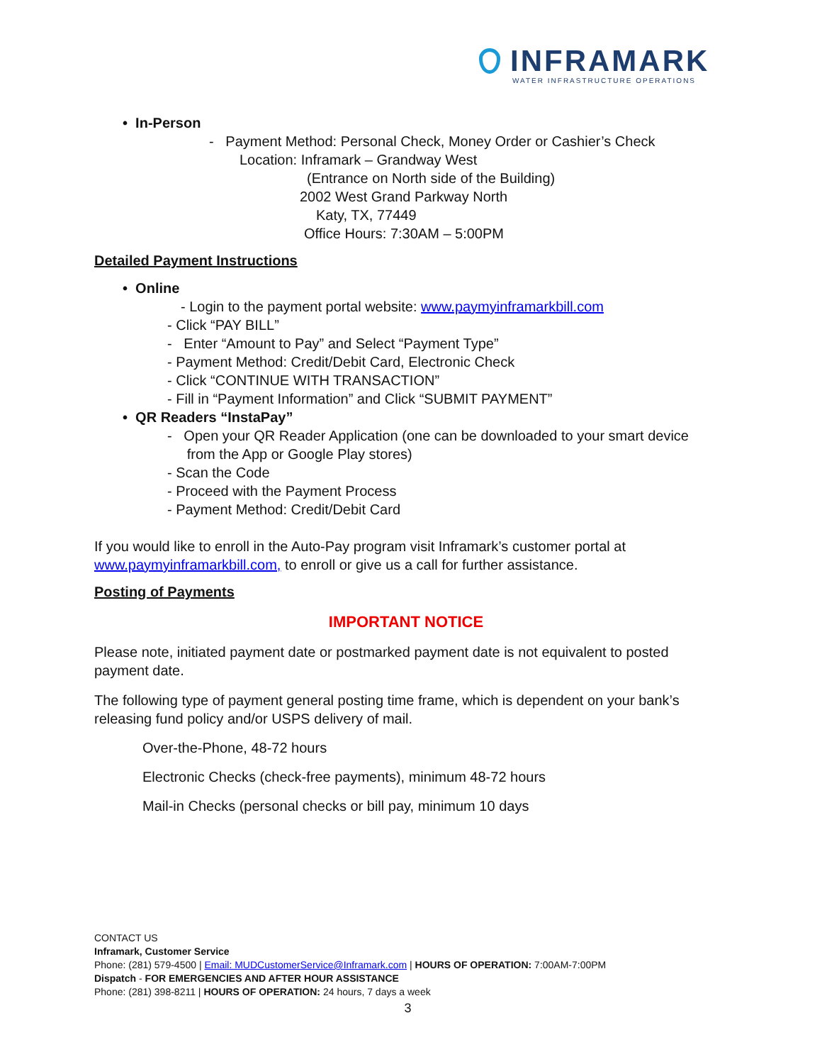INFRAMARK
WATER INFRASTRUCTURE OPERATIONS
• In-Person
- Payment Method: Personal Check, Money Order or Cashier’s Check
Location: Inframark – Grandway West
(Entrance on North side of the Building)
2002 West Grand Parkway North
Katy, TX, 77449
Office Hours: 7:30AM – 5:00PM
Detailed Payment Instructions
• Online
- Login to the payment portal website: www.paymyinframarkbill.com
- Click “PAY BILL”
- Enter “Amount to Pay” and Select “Payment Type”
- Payment Method: Credit/Debit Card, Electronic Check
- Click “CONTINUE WITH TRANSACTION”
- Fill in “Payment Information” and Click “SUBMIT PAYMENT”
• QR Readers “InstaPay”
- Open your QR Reader Application (one can be downloaded to your smart device
from the App or Google Play stores)
- Scan the Code
- Proceed with the Payment Process
- Payment Method: Credit/Debit Card
If you would like to enroll in the Auto-Pay program visit Inframark’s customer portal at www.paymyinframarkbill.com, to enroll or give us a call for further assistance.
Posting of Payments
IMPORTANT NOTICE
Please note, initiated payment date or postmarked payment date is not equivalent to posted payment date.
The following type of payment general posting time frame, which is dependent on your bank’s releasing fund policy and/or USPS delivery of mail.
Over-the-Phone, 48-72 hours
Electronic Checks (check-free payments), minimum 48-72 hours
Mail-in Checks (personal checks or bill pay, minimum 10 days
CONTACT US
Inframark, Customer Service
Phone: (281) 579-4500 | Email: MUDCustomerService@Inframark.com | HOURS OF OPERATION: 7:00AM-7:00PM
Dispatch - FOR EMERGENCIES AND AFTER HOUR ASSISTANCE
Phone: (281) 398-8211 | HOURS OF OPERATION: 24 hours, 7 days a week
3